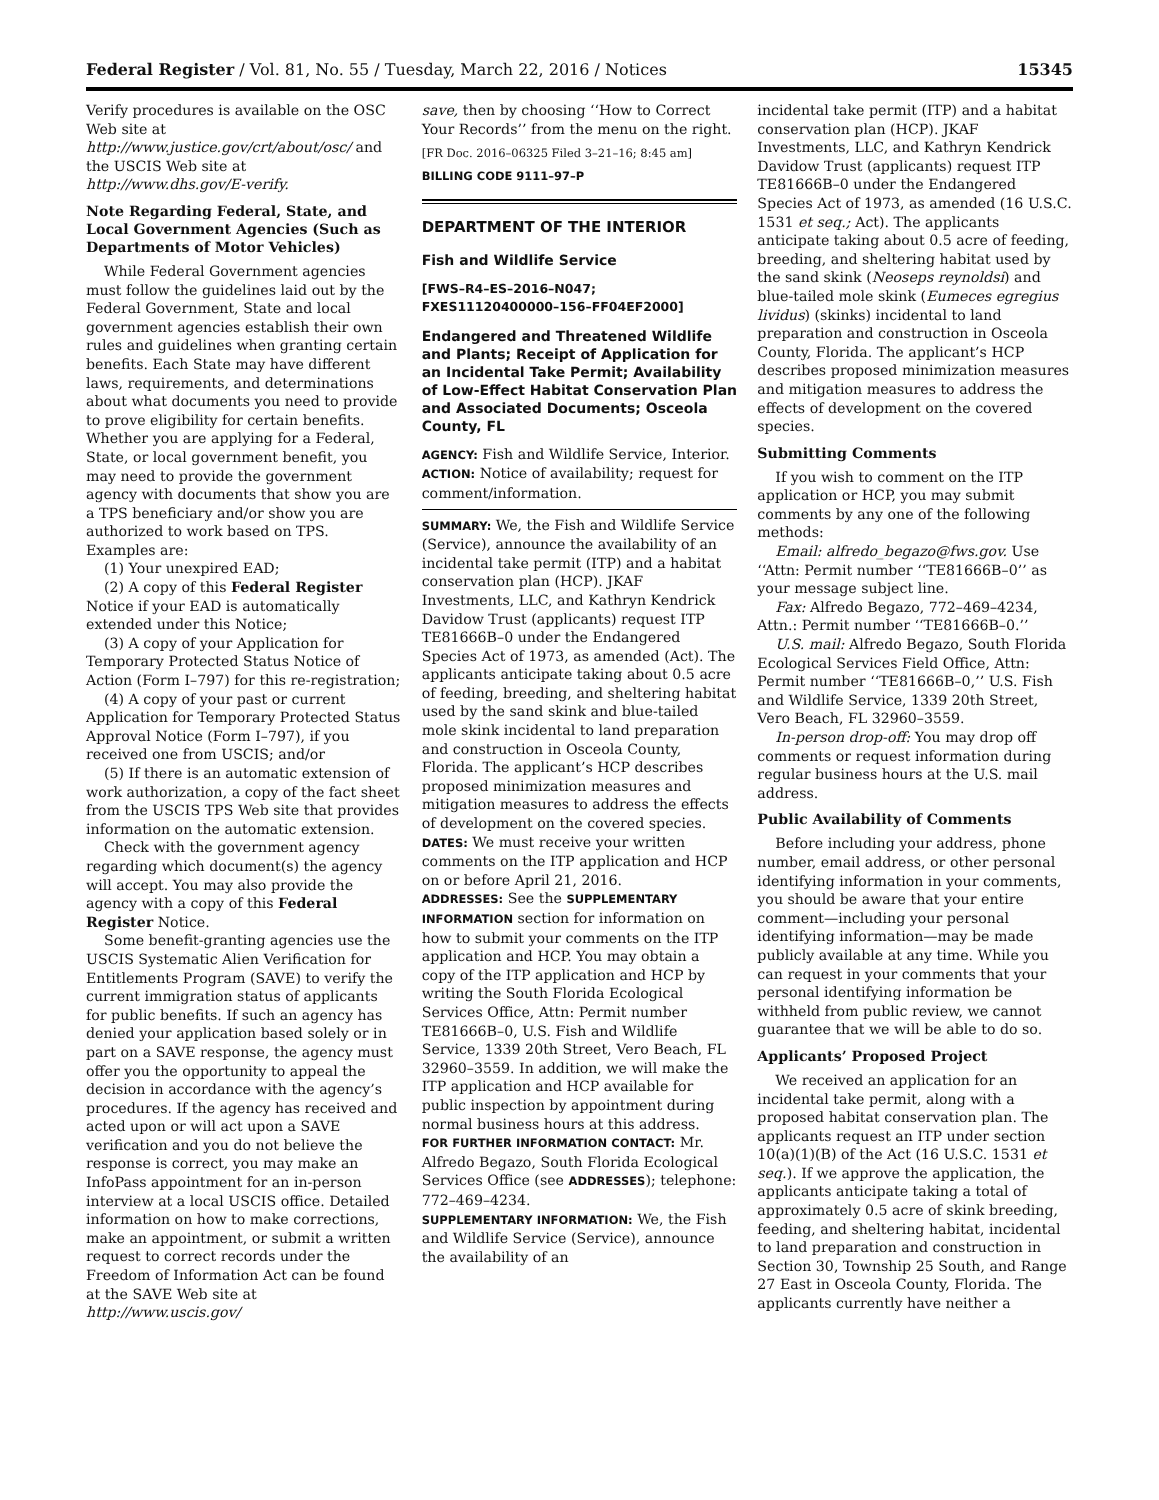Federal Register / Vol. 81, No. 55 / Tuesday, March 22, 2016 / Notices 15345
Verify procedures is available on the OSC Web site at http://www.justice.gov/crt/about/osc/ and the USCIS Web site at http://www.dhs.gov/E-verify.
Note Regarding Federal, State, and Local Government Agencies (Such as Departments of Motor Vehicles)
While Federal Government agencies must follow the guidelines laid out by the Federal Government, State and local government agencies establish their own rules and guidelines when granting certain benefits. Each State may have different laws, requirements, and determinations about what documents you need to provide to prove eligibility for certain benefits. Whether you are applying for a Federal, State, or local government benefit, you may need to provide the government agency with documents that show you are a TPS beneficiary and/or show you are authorized to work based on TPS. Examples are:
(1) Your unexpired EAD;
(2) A copy of this Federal Register Notice if your EAD is automatically extended under this Notice;
(3) A copy of your Application for Temporary Protected Status Notice of Action (Form I–797) for this re-registration;
(4) A copy of your past or current Application for Temporary Protected Status Approval Notice (Form I–797), if you received one from USCIS; and/or
(5) If there is an automatic extension of work authorization, a copy of the fact sheet from the USCIS TPS Web site that provides information on the automatic extension.
Check with the government agency regarding which document(s) the agency will accept. You may also provide the agency with a copy of this Federal Register Notice.
Some benefit-granting agencies use the USCIS Systematic Alien Verification for Entitlements Program (SAVE) to verify the current immigration status of applicants for public benefits. If such an agency has denied your application based solely or in part on a SAVE response, the agency must offer you the opportunity to appeal the decision in accordance with the agency’s procedures. If the agency has received and acted upon or will act upon a SAVE verification and you do not believe the response is correct, you may make an InfoPass appointment for an in-person interview at a local USCIS office. Detailed information on how to make corrections, make an appointment, or submit a written request to correct records under the Freedom of Information Act can be found at the SAVE Web site at http://www.uscis.gov/
save, then by choosing ‘‘How to Correct Your Records’’ from the menu on the right.
[FR Doc. 2016–06325 Filed 3–21–16; 8:45 am]
BILLING CODE 9111–97–P
DEPARTMENT OF THE INTERIOR
Fish and Wildlife Service
[FWS–R4–ES–2016–N047; FXES11120400000–156–FF04EF2000]
Endangered and Threatened Wildlife and Plants; Receipt of Application for an Incidental Take Permit; Availability of Low-Effect Habitat Conservation Plan and Associated Documents; Osceola County, FL
AGENCY: Fish and Wildlife Service, Interior.
ACTION: Notice of availability; request for comment/information.
SUMMARY: We, the Fish and Wildlife Service (Service), announce the availability of an incidental take permit (ITP) and a habitat conservation plan (HCP). JKAF Investments, LLC, and Kathryn Kendrick Davidow Trust (applicants) request ITP TE81666B–0 under the Endangered Species Act of 1973, as amended (Act). The applicants anticipate taking about 0.5 acre of feeding, breeding, and sheltering habitat used by the sand skink and blue-tailed mole skink incidental to land preparation and construction in Osceola County, Florida. The applicant’s HCP describes proposed minimization measures and mitigation measures to address the effects of development on the covered species.
DATES: We must receive your written comments on the ITP application and HCP on or before April 21, 2016.
ADDRESSES: See the SUPPLEMENTARY INFORMATION section for information on how to submit your comments on the ITP application and HCP. You may obtain a copy of the ITP application and HCP by writing the South Florida Ecological Services Office, Attn: Permit number TE81666B–0, U.S. Fish and Wildlife Service, 1339 20th Street, Vero Beach, FL 32960–3559. In addition, we will make the ITP application and HCP available for public inspection by appointment during normal business hours at this address.
FOR FURTHER INFORMATION CONTACT: Mr. Alfredo Begazo, South Florida Ecological Services Office (see ADDRESSES); telephone: 772–469–4234.
SUPPLEMENTARY INFORMATION: We, the Fish and Wildlife Service (Service), announce the availability of an
incidental take permit (ITP) and a habitat conservation plan (HCP). JKAF Investments, LLC, and Kathryn Kendrick Davidow Trust (applicants) request ITP TE81666B–0 under the Endangered Species Act of 1973, as amended (16 U.S.C. 1531 et seq.; Act). The applicants anticipate taking about 0.5 acre of feeding, breeding, and sheltering habitat used by the sand skink (Neoseps reynoldsi) and blue-tailed mole skink (Eumeces egregius lividus) (skinks) incidental to land preparation and construction in Osceola County, Florida. The applicant’s HCP describes proposed minimization measures and mitigation measures to address the effects of development on the covered species.
Submitting Comments
If you wish to comment on the ITP application or HCP, you may submit comments by any one of the following methods:
Email: alfredo_begazo@fws.gov. Use ‘‘Attn: Permit number ‘‘TE81666B–0’’ as your message subject line.
Fax: Alfredo Begazo, 772–469–4234, Attn.: Permit number ‘‘TE81666B–0.’’
U.S. mail: Alfredo Begazo, South Florida Ecological Services Field Office, Attn: Permit number ‘‘TE81666B–0,’’ U.S. Fish and Wildlife Service, 1339 20th Street, Vero Beach, FL 32960–3559.
In-person drop-off: You may drop off comments or request information during regular business hours at the U.S. mail address.
Public Availability of Comments
Before including your address, phone number, email address, or other personal identifying information in your comments, you should be aware that your entire comment—including your personal identifying information—may be made publicly available at any time. While you can request in your comments that your personal identifying information be withheld from public review, we cannot guarantee that we will be able to do so.
Applicants’ Proposed Project
We received an application for an incidental take permit, along with a proposed habitat conservation plan. The applicants request an ITP under section 10(a)(1)(B) of the Act (16 U.S.C. 1531 et seq.). If we approve the application, the applicants anticipate taking a total of approximately 0.5 acre of skink breeding, feeding, and sheltering habitat, incidental to land preparation and construction in Section 30, Township 25 South, and Range 27 East in Osceola County, Florida. The applicants currently have neither a